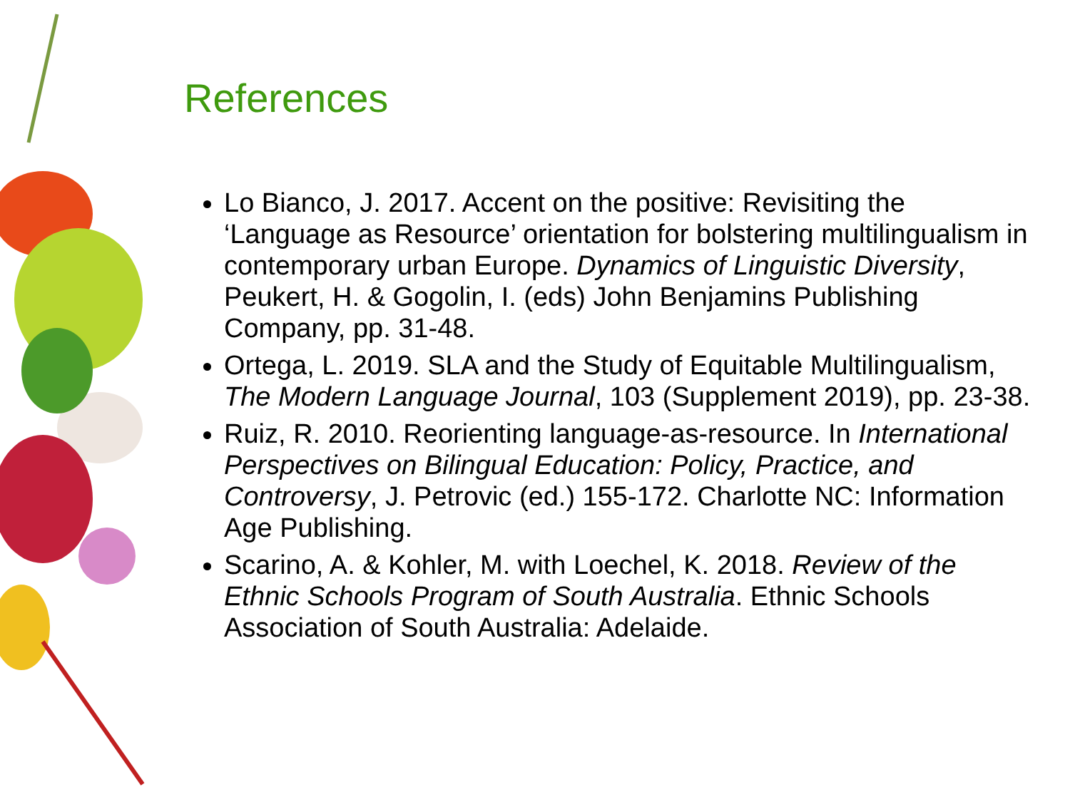References
Lo Bianco, J. 2017. Accent on the positive: Revisiting the ‘Language as Resource’ orientation for bolstering multilingualism in contemporary urban Europe. Dynamics of Linguistic Diversity, Peukert, H. & Gogolin, I. (eds) John Benjamins Publishing Company, pp. 31-48.
Ortega, L. 2019. SLA and the Study of Equitable Multilingualism, The Modern Language Journal, 103 (Supplement 2019), pp. 23-38.
Ruiz, R. 2010. Reorienting language-as-resource. In International Perspectives on Bilingual Education: Policy, Practice, and Controversy, J. Petrovic (ed.) 155-172. Charlotte NC: Information Age Publishing.
Scarino, A. & Kohler, M. with Loechel, K. 2018. Review of the Ethnic Schools Program of South Australia. Ethnic Schools Association of South Australia: Adelaide.